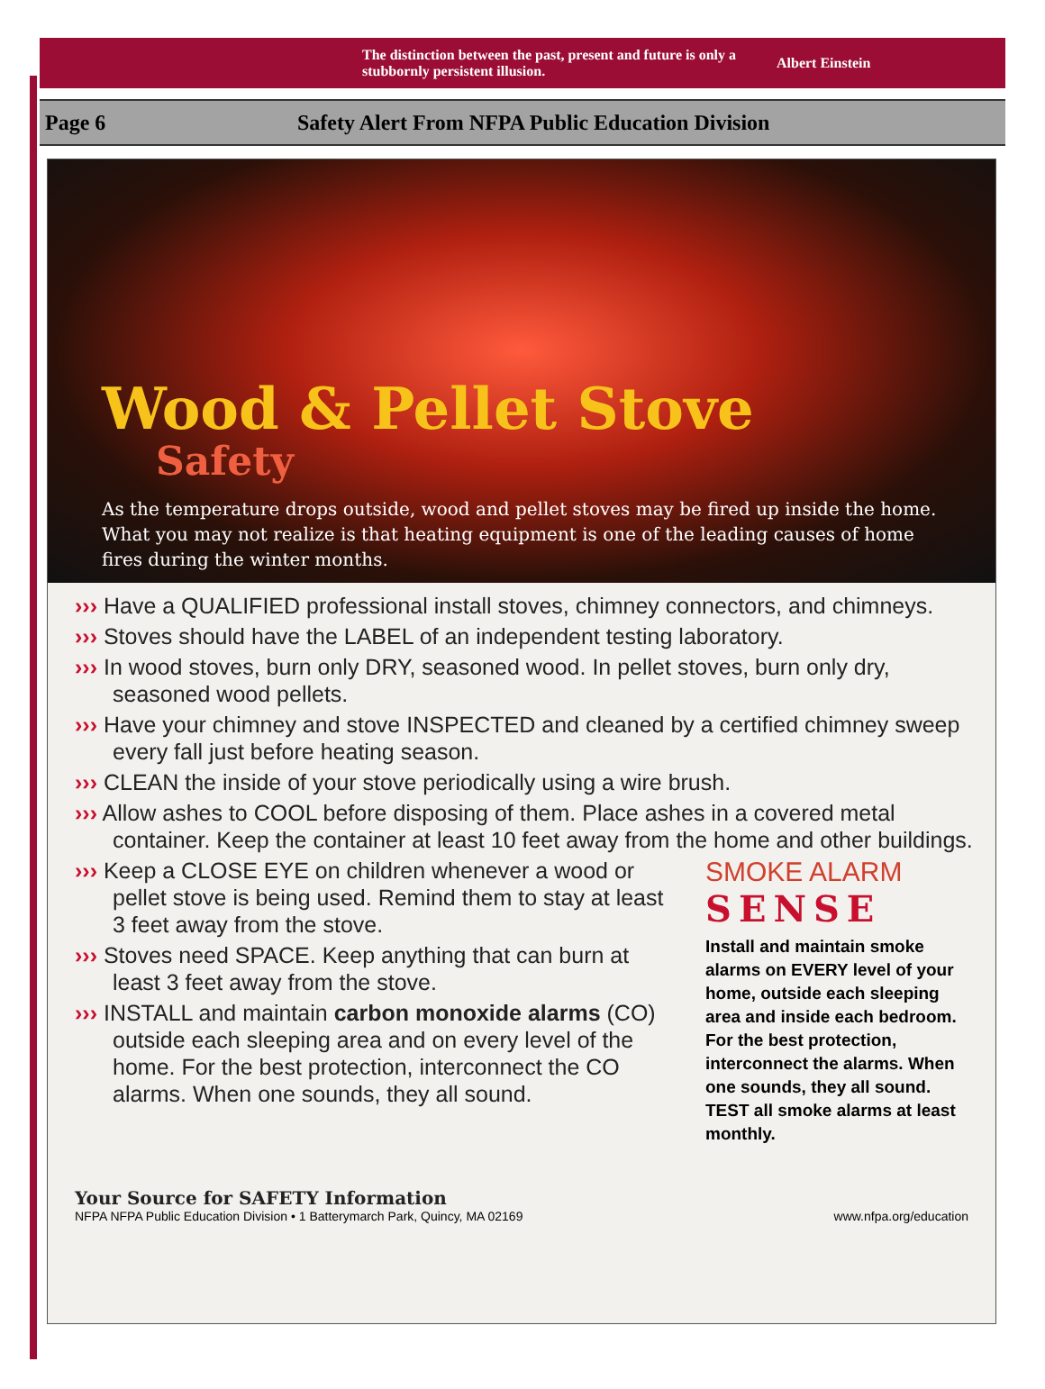The distinction between the past, present and future is only a stubbornly persistent illusion.
Albert Einstein
Page 6
Safety Alert From NFPA Public Education Division
Wood & Pellet Stove
Safety
As the temperature drops outside, wood and pellet stoves may be fired up inside the home. What you may not realize is that heating equipment is one of the leading causes of home fires during the winter months.
››› Have a QUALIFIED professional install stoves, chimney connectors, and chimneys.
››› Stoves should have the LABEL of an independent testing laboratory.
››› In wood stoves, burn only DRY, seasoned wood. In pellet stoves, burn only dry, seasoned wood pellets.
››› Have your chimney and stove INSPECTED and cleaned by a certified chimney sweep every fall just before heating season.
››› CLEAN the inside of your stove periodically using a wire brush.
››› Allow ashes to COOL before disposing of them. Place ashes in a covered metal container. Keep the container at least 10 feet away from the home and other buildings.
››› Keep a CLOSE EYE on children whenever a wood or pellet stove is being used. Remind them to stay at least 3 feet away from the stove.
››› Stoves need SPACE. Keep anything that can burn at least 3 feet away from the stove.
››› INSTALL and maintain carbon monoxide alarms (CO) outside each sleeping area and on every level of the home. For the best protection, interconnect the CO alarms. When one sounds, they all sound.
SMOKE ALARM
SENSE
Install and maintain smoke alarms on EVERY level of your home, outside each sleeping area and inside each bedroom. For the best protection, interconnect the alarms. When one sounds, they all sound. TEST all smoke alarms at least monthly.
Your Source for SAFETY Information
NFPA NFPA Public Education Division • 1 Batterymarch Park, Quincy, MA 02169
www.nfpa.org/education